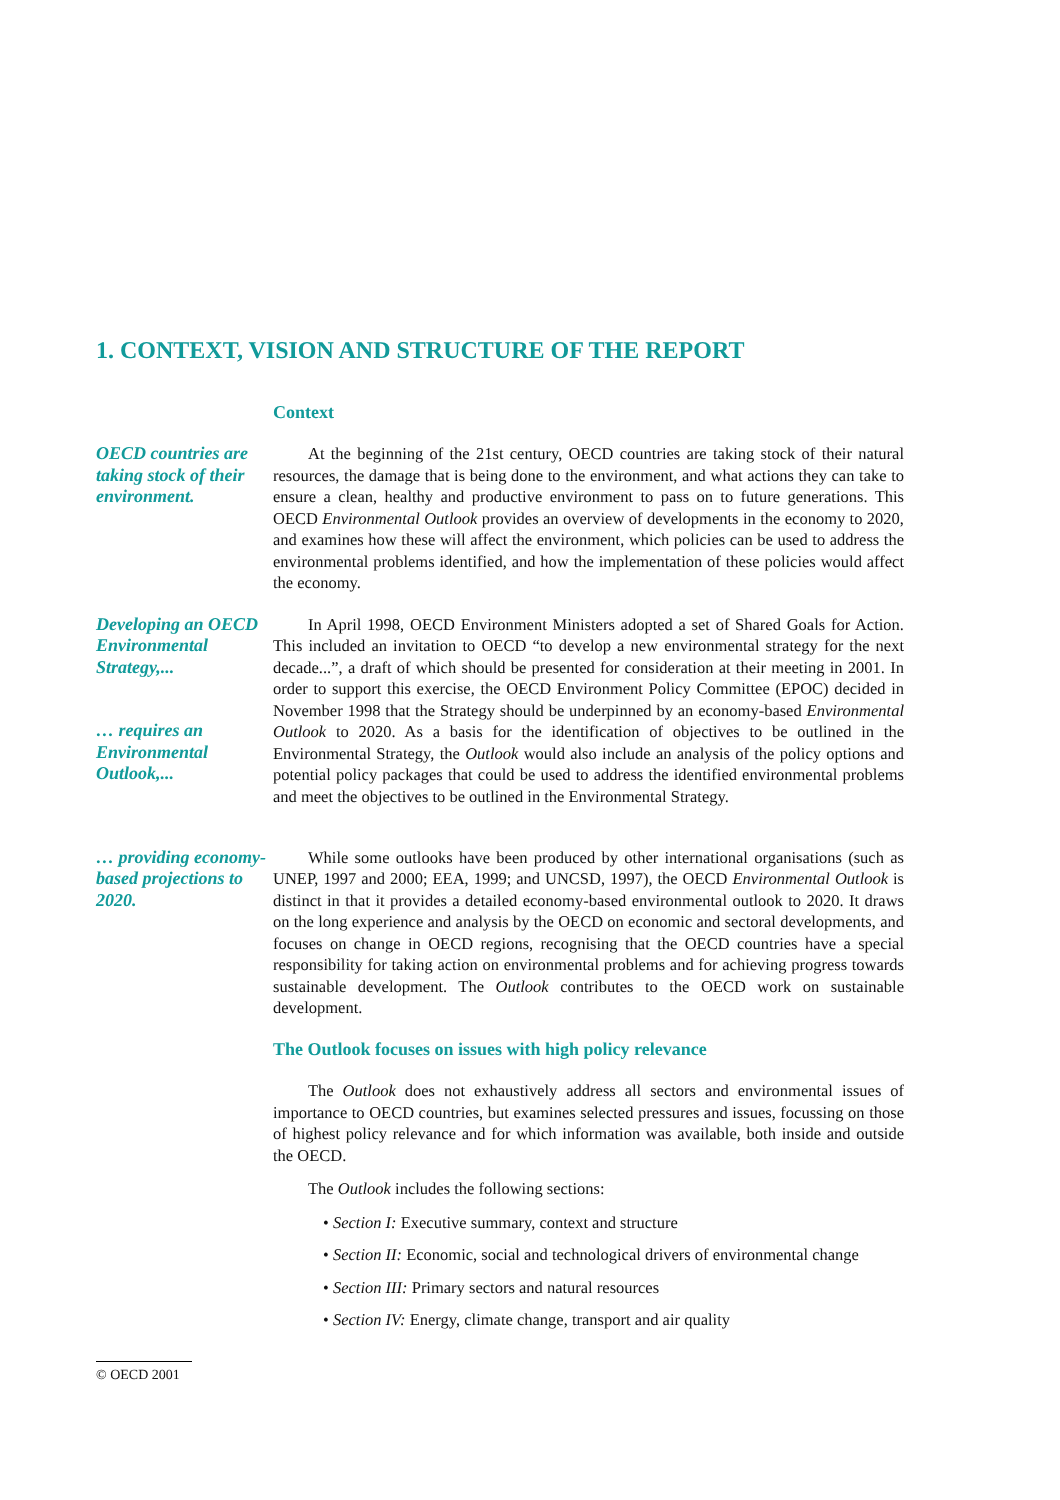1. CONTEXT, VISION AND STRUCTURE OF THE REPORT
Context
OECD countries are taking stock of their environment.
At the beginning of the 21st century, OECD countries are taking stock of their natural resources, the damage that is being done to the environment, and what actions they can take to ensure a clean, healthy and productive environment to pass on to future generations. This OECD Environmental Outlook provides an overview of developments in the economy to 2020, and examines how these will affect the environment, which policies can be used to address the environmental problems identified, and how the implementation of these policies would affect the economy.
Developing an OECD Environmental Strategy,...
… requires an Environmental Outlook,...
In April 1998, OECD Environment Ministers adopted a set of Shared Goals for Action. This included an invitation to OECD “to develop a new environmental strategy for the next decade...”, a draft of which should be presented for consideration at their meeting in 2001. In order to support this exercise, the OECD Environment Policy Committee (EPOC) decided in November 1998 that the Strategy should be underpinned by an economy-based Environmental Outlook to 2020. As a basis for the identification of objectives to be outlined in the Environmental Strategy, the Outlook would also include an analysis of the policy options and potential policy packages that could be used to address the identified environmental problems and meet the objectives to be outlined in the Environmental Strategy.
… providing economy-based projections to 2020.
While some outlooks have been produced by other international organisations (such as UNEP, 1997 and 2000; EEA, 1999; and UNCSD, 1997), the OECD Environmental Outlook is distinct in that it provides a detailed economy-based environmental outlook to 2020. It draws on the long experience and analysis by the OECD on economic and sectoral developments, and focuses on change in OECD regions, recognising that the OECD countries have a special responsibility for taking action on environmental problems and for achieving progress towards sustainable development. The Outlook contributes to the OECD work on sustainable development.
The Outlook focuses on issues with high policy relevance
The Outlook does not exhaustively address all sectors and environmental issues of importance to OECD countries, but examines selected pressures and issues, focussing on those of highest policy relevance and for which information was available, both inside and outside the OECD.
The Outlook includes the following sections:
• Section I: Executive summary, context and structure
• Section II: Economic, social and technological drivers of environmental change
• Section III: Primary sectors and natural resources
• Section IV: Energy, climate change, transport and air quality
© OECD 2001